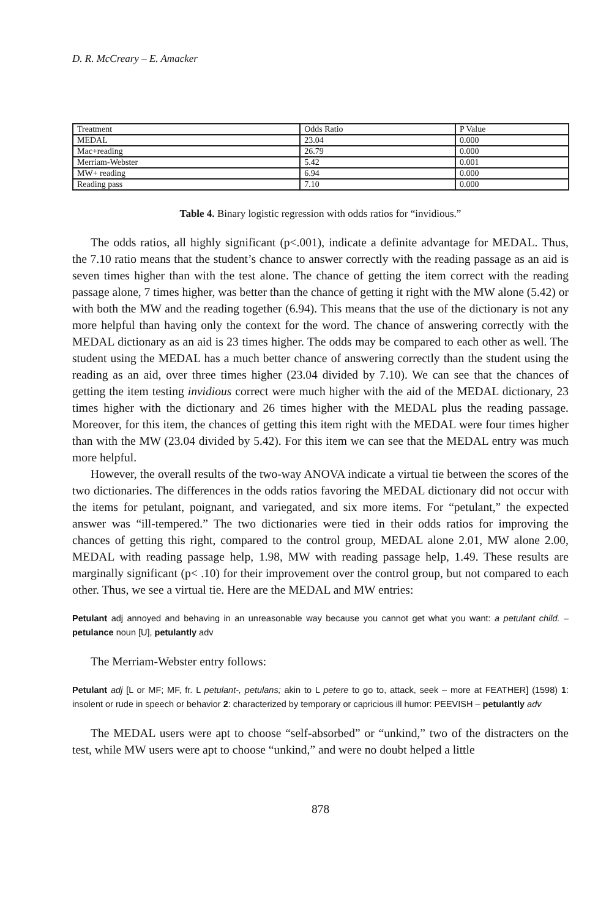D. R. McCreary – E. Amacker
| Treatment | Odds Ratio | P Value |
| MEDAL | 23.04 | 0.000 |
| Mac+reading | 26.79 | 0.000 |
| Merriam-Webster | 5.42 | 0.001 |
| MW+ reading | 6.94 | 0.000 |
| Reading pass | 7.10 | 0.000 |
Table 4. Binary logistic regression with odds ratios for “invidious.”
The odds ratios, all highly significant (p<.001), indicate a definite advantage for MEDAL. Thus, the 7.10 ratio means that the student’s chance to answer correctly with the reading passage as an aid is seven times higher than with the test alone. The chance of getting the item correct with the reading passage alone, 7 times higher, was better than the chance of getting it right with the MW alone (5.42) or with both the MW and the reading together (6.94). This means that the use of the dictionary is not any more helpful than having only the context for the word. The chance of answering correctly with the MEDAL dictionary as an aid is 23 times higher. The odds may be compared to each other as well. The student using the MEDAL has a much better chance of answering correctly than the student using the reading as an aid, over three times higher (23.04 divided by 7.10). We can see that the chances of getting the item testing invidious correct were much higher with the aid of the MEDAL dictionary, 23 times higher with the dictionary and 26 times higher with the MEDAL plus the reading passage. Moreover, for this item, the chances of getting this item right with the MEDAL were four times higher than with the MW (23.04 divided by 5.42). For this item we can see that the MEDAL entry was much more helpful.
However, the overall results of the two-way ANOVA indicate a virtual tie between the scores of the two dictionaries. The differences in the odds ratios favoring the MEDAL dictionary did not occur with the items for petulant, poignant, and variegated, and six more items. For “petulant,” the expected answer was “ill-tempered.” The two dictionaries were tied in their odds ratios for improving the chances of getting this right, compared to the control group, MEDAL alone 2.01, MW alone 2.00, MEDAL with reading passage help, 1.98, MW with reading passage help, 1.49. These results are marginally significant (p< .10) for their improvement over the control group, but not compared to each other. Thus, we see a virtual tie. Here are the MEDAL and MW entries:
Petulant adj annoyed and behaving in an unreasonable way because you cannot get what you want: a petulant child. – petulance noun [U], petulantly adv
The Merriam-Webster entry follows:
Petulant adj [L or MF; MF, fr. L petulant-, petulans; akin to L petere to go to, attack, seek – more at FEATHER] (1598) 1: insolent or rude in speech or behavior 2: characterized by temporary or capricious ill humor: PEEVISH – petulantly adv
The MEDAL users were apt to choose “self-absorbed” or “unkind,” two of the distracters on the test, while MW users were apt to choose “unkind,” and were no doubt helped a little
878